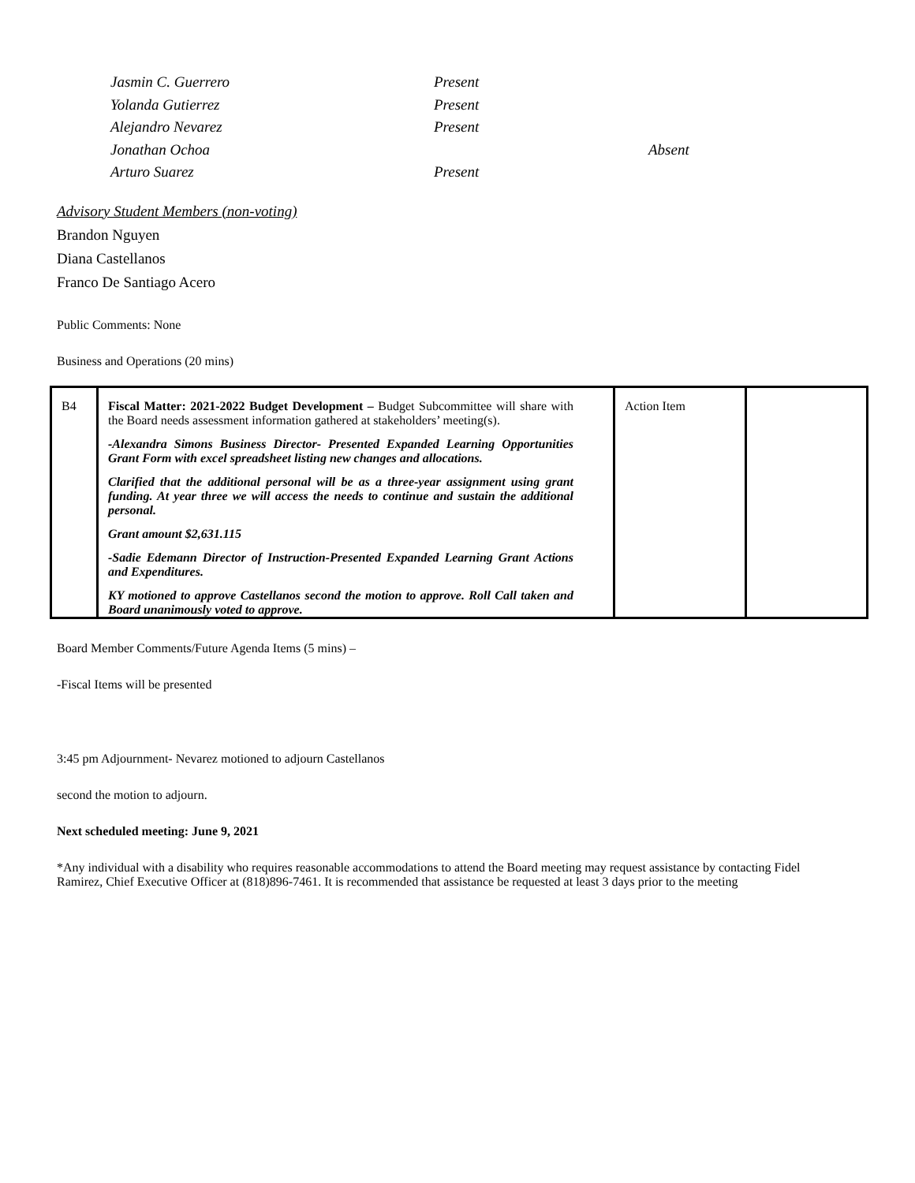Jasmin C. Guerrero Present
Yolanda Gutierrez Present
Alejandro Nevarez Present
Jonathan Ochoa Absent
Arturo Suarez Present
Advisory Student Members (non-voting)
Brandon Nguyen
Diana Castellanos
Franco De Santiago Acero
Public Comments: None
Business and Operations (20 mins)
| B4 | Fiscal Matter: 2021-2022 Budget Development – Budget Subcommittee will share with the Board needs assessment information gathered at stakeholders’ meeting(s). -Alexandra Simons Business Director- Presented Expanded Learning Opportunities Grant Form with excel spreadsheet listing new changes and allocations. Clarified that the additional personal will be as a three-year assignment using grant funding. At year three we will access the needs to continue and sustain the additional personal. Grant amount $2,631.115 -Sadie Edemann Director of Instruction-Presented Expanded Learning Grant Actions and Expenditures. KY motioned to approve Castellanos second the motion to approve. Roll Call taken and Board unanimously voted to approve. | Action Item | |
Board Member Comments/Future Agenda Items (5 mins) –
-Fiscal Items will be presented
3:45 pm Adjournment- Nevarez motioned to adjourn Castellanos
second the motion to adjourn.
Next scheduled meeting: June 9, 2021
*Any individual with a disability who requires reasonable accommodations to attend the Board meeting may request assistance by contacting Fidel Ramirez, Chief Executive Officer at (818)896-7461. It is recommended that assistance be requested at least 3 days prior to the meeting